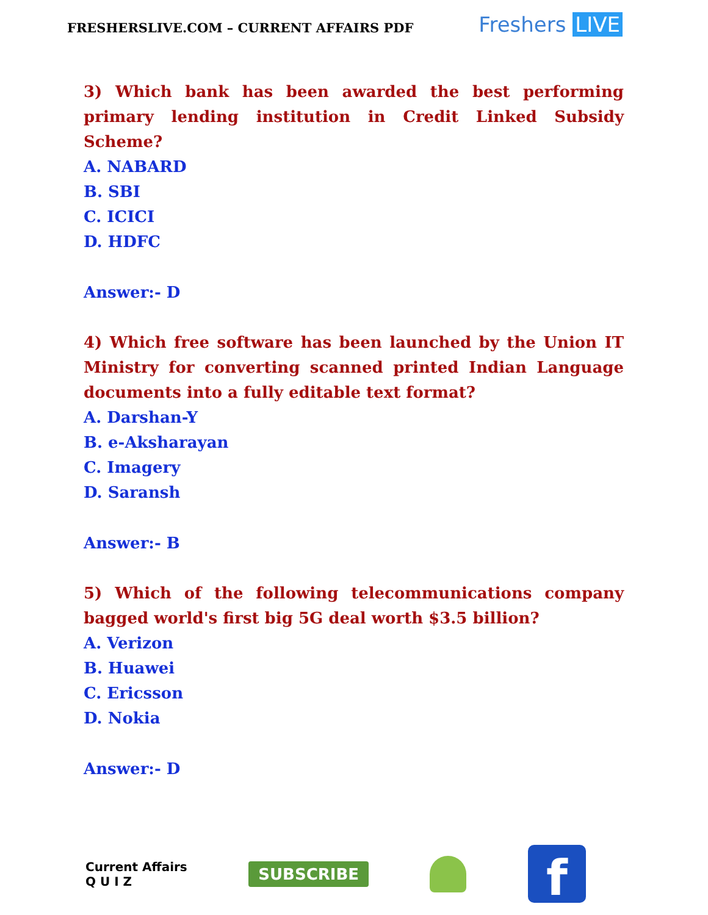FRESHERSLIVE.COM – CURRENT AFFAIRS PDF
Freshers LIVE
3) Which bank has been awarded the best performing primary lending institution in Credit Linked Subsidy Scheme?
A. NABARD
B. SBI
C. ICICI
D. HDFC
Answer:- D
4) Which free software has been launched by the Union IT Ministry for converting scanned printed Indian Language documents into a fully editable text format?
A. Darshan-Y
B. e-Aksharayan
C. Imagery
D. Saransh
Answer:- B
5) Which of the following telecommunications company bagged world's first big 5G deal worth $3.5 billion?
A. Verizon
B. Huawei
C. Ericsson
D. Nokia
Answer:- D
Current Affairs
Q U I Z
SUBSCRIBE
f